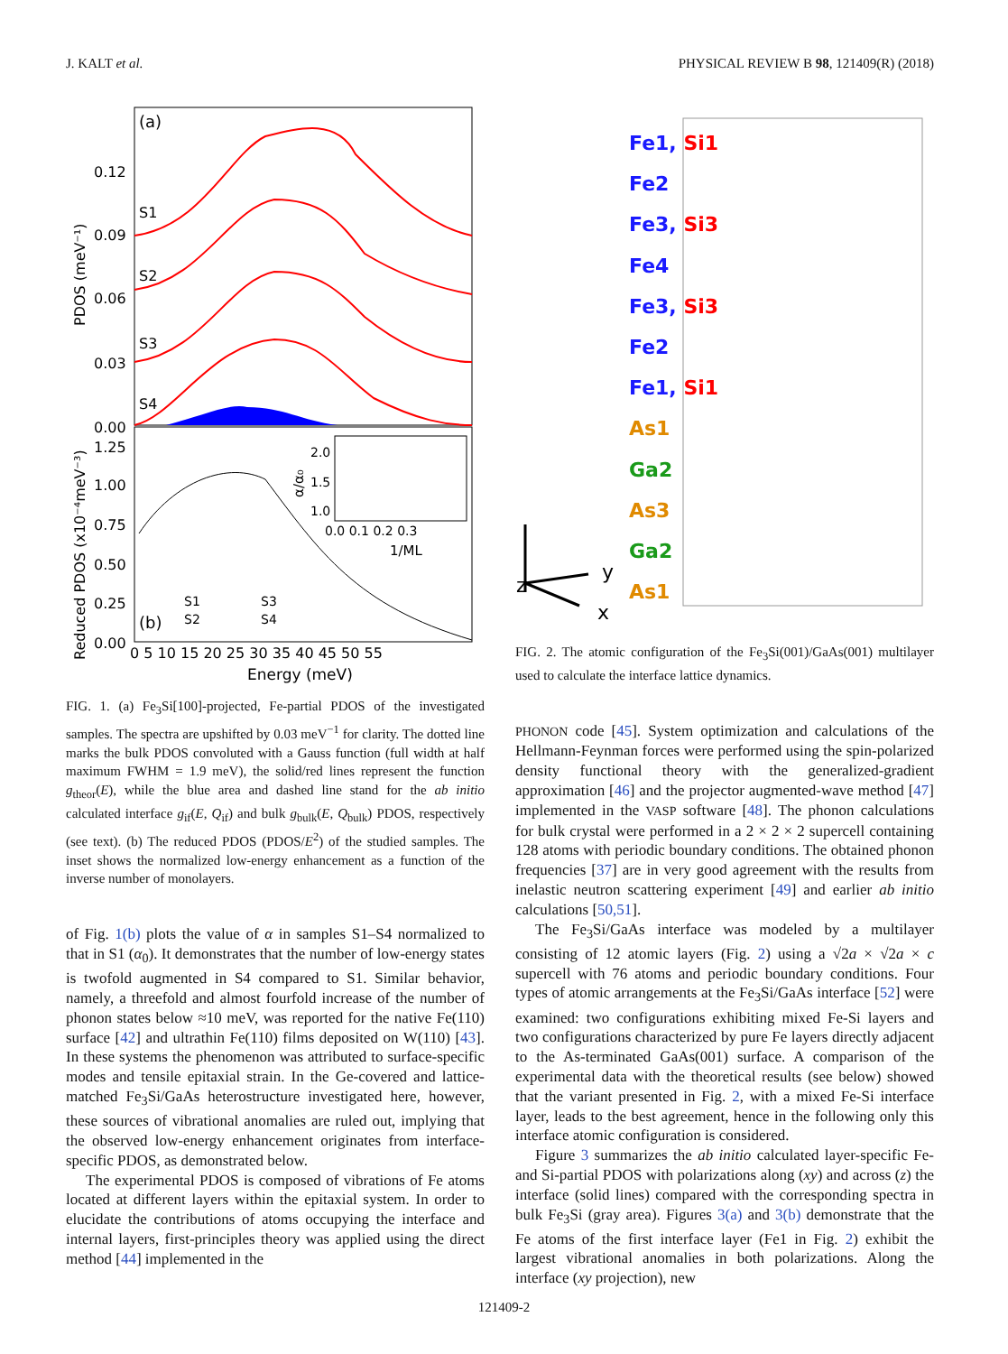J. KALT et al. PHYSICAL REVIEW B 98, 121409(R) (2018)
(a)
S1
S2
S3
S4
(b)
0.12
0.09
0.06
0.03
0.00
1.25
1.00
0.75
0.50
0.25
0.00
0 5 10 15 20 25 30 35 40 45 50 55
Energy (meV)
PDOS (meV⁻¹)
Reduced PDOS (x10⁻⁴meV⁻³)
2.0
1.5
1.0
0.0 0.1 0.2 0.3
1/ML
α/α₀
S1
S3
S2
S4
FIG. 1. (a) Fe<sub>3</sub>Si[100]-projected, Fe-partial PDOS of the investigated samples. The spectra are upshifted by 0.03 meV<sup>−1</sup> for clarity. The dotted line marks the bulk PDOS convoluted with a Gauss function (full width at half maximum FWHM = 1.9 meV), the solid/red lines represent the function g<sub>theor</sub>(E), while the blue area and dashed line stand for the ab initio calculated interface g<sub>if</sub>(E, Q<sub>if</sub>) and bulk g<sub>bulk</sub>(E, Q<sub>bulk</sub>) PDOS, respectively (see text). (b) The reduced PDOS (PDOS/E<sup>2</sup>) of the studied samples. The inset shows the normalized low-energy enhancement as a function of the inverse number of monolayers.
of Fig. 1(b) plots the value of α in samples S1–S4 normalized to that in S1 (α<sub>0</sub>). It demonstrates that the number of low-energy states is twofold augmented in S4 compared to S1. Similar behavior, namely, a threefold and almost fourfold increase of the number of phonon states below ≈10 meV, was reported for the native Fe(110) surface [42] and ultrathin Fe(110) films deposited on W(110) [43]. In these systems the phenomenon was attributed to surface-specific modes and tensile epitaxial strain. In the Ge-covered and lattice-matched Fe<sub>3</sub>Si/GaAs heterostructure investigated here, however, these sources of vibrational anomalies are ruled out, implying that the observed low-energy enhancement originates from interface-specific PDOS, as demonstrated below.
The experimental PDOS is composed of vibrations of Fe atoms located at different layers within the epitaxial system. In order to elucidate the contributions of atoms occupying the interface and internal layers, first-principles theory was applied using the direct method [44] implemented in the
z
y
x
Fe1, Si1
Fe2
Fe3, Si3
Fe4
Fe3, Si3
Fe2
Fe1, Si1
As1
Ga2
As3
Ga2
As1
FIG. 2. The atomic configuration of the Fe<sub>3</sub>Si(001)/GaAs(001) multilayer used to calculate the interface lattice dynamics.
PHONON code [45]. System optimization and calculations of the Hellmann-Feynman forces were performed using the spin-polarized density functional theory with the generalized-gradient approximation [46] and the projector augmented-wave method [47] implemented in the VASP software [48]. The phonon calculations for bulk crystal were performed in a 2 × 2 × 2 supercell containing 128 atoms with periodic boundary conditions. The obtained phonon frequencies [37] are in very good agreement with the results from inelastic neutron scattering experiment [49] and earlier ab initio calculations [50,51].
The Fe<sub>3</sub>Si/GaAs interface was modeled by a multilayer consisting of 12 atomic layers (Fig. 2) using a √2a × √2a × c supercell with 76 atoms and periodic boundary conditions. Four types of atomic arrangements at the Fe<sub>3</sub>Si/GaAs interface [52] were examined: two configurations exhibiting mixed Fe-Si layers and two configurations characterized by pure Fe layers directly adjacent to the As-terminated GaAs(001) surface. A comparison of the experimental data with the theoretical results (see below) showed that the variant presented in Fig. 2, with a mixed Fe-Si interface layer, leads to the best agreement, hence in the following only this interface atomic configuration is considered.
Figure 3 summarizes the ab initio calculated layer-specific Fe- and Si-partial PDOS with polarizations along (xy) and across (z) the interface (solid lines) compared with the corresponding spectra in bulk Fe<sub>3</sub>Si (gray area). Figures 3(a) and 3(b) demonstrate that the Fe atoms of the first interface layer (Fe1 in Fig. 2) exhibit the largest vibrational anomalies in both polarizations. Along the interface (xy projection), new
121409-2